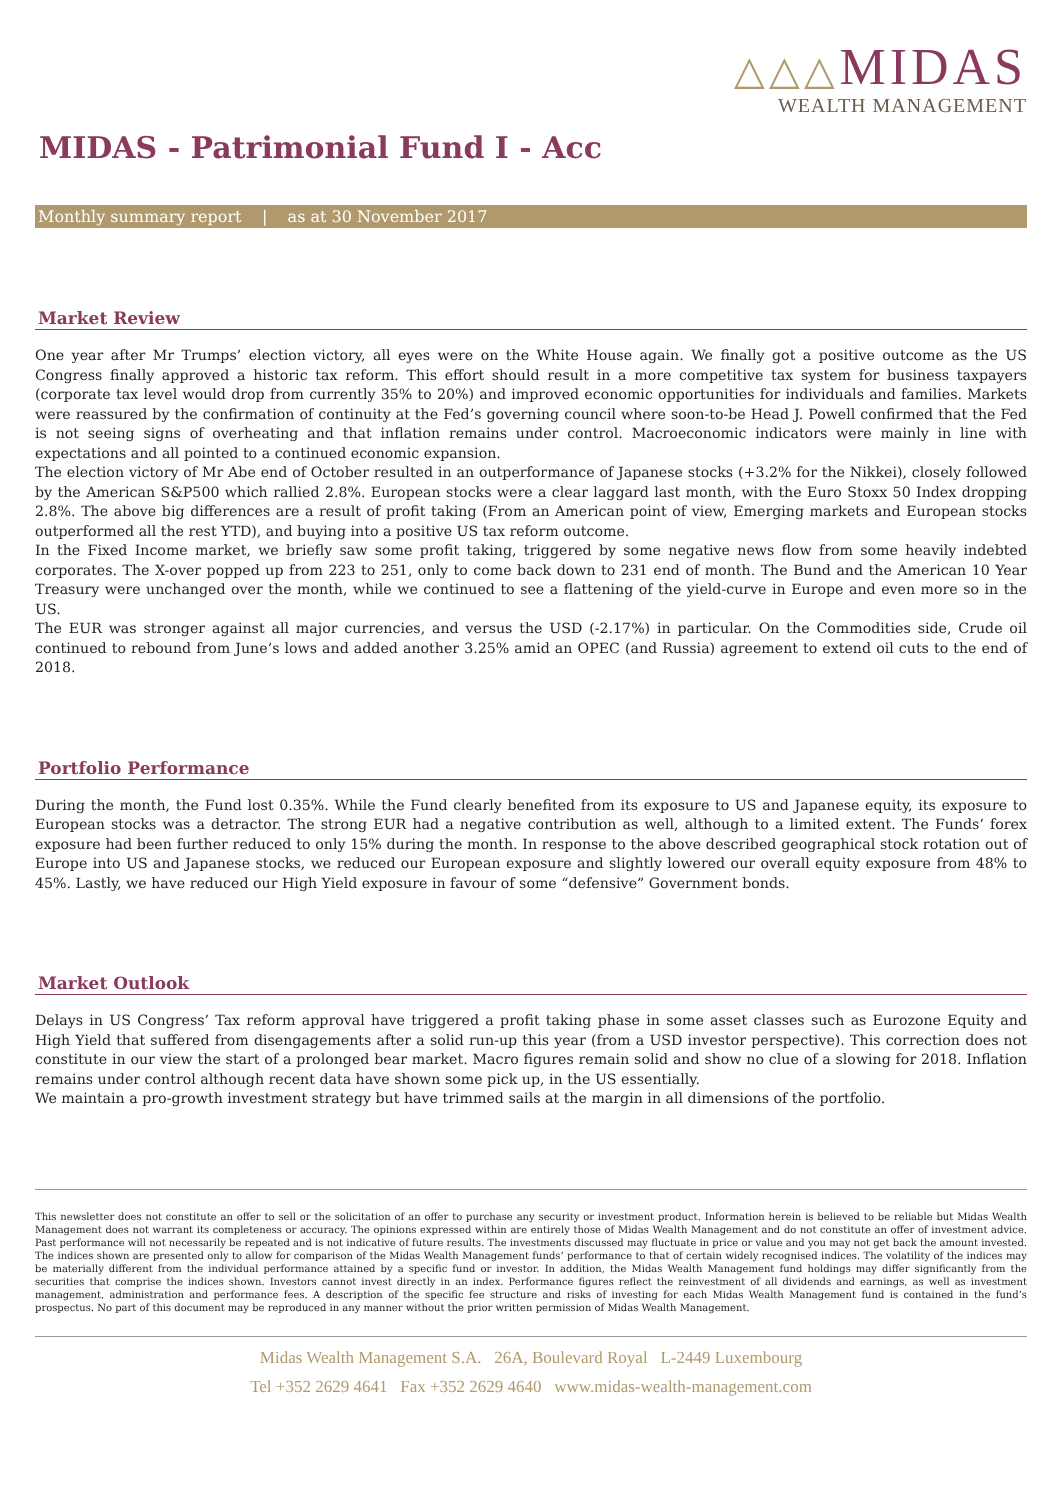△△△MIDAS
WEALTH MANAGEMENT
MIDAS - Patrimonial Fund I - Acc
Monthly summary report | as at 30 November 2017
Market Review
One year after Mr Trumps’ election victory, all eyes were on the White House again. We finally got a positive outcome as the US Congress finally approved a historic tax reform. This effort should result in a more competitive tax system for business taxpayers (corporate tax level would drop from currently 35% to 20%) and improved economic opportunities for individuals and families. Markets were reassured by the confirmation of continuity at the Fed’s governing council where soon-to-be Head J. Powell confirmed that the Fed is not seeing signs of overheating and that inflation remains under control. Macroeconomic indicators were mainly in line with expectations and all pointed to a continued economic expansion.
The election victory of Mr Abe end of October resulted in an outperformance of Japanese stocks (+3.2% for the Nikkei), closely followed by the American S&P500 which rallied 2.8%. European stocks were a clear laggard last month, with the Euro Stoxx 50 Index dropping 2.8%. The above big differences are a result of profit taking (From an American point of view, Emerging markets and European stocks outperformed all the rest YTD), and buying into a positive US tax reform outcome.
In the Fixed Income market, we briefly saw some profit taking, triggered by some negative news flow from some heavily indebted corporates. The X-over popped up from 223 to 251, only to come back down to 231 end of month. The Bund and the American 10 Year Treasury were unchanged over the month, while we continued to see a flattening of the yield-curve in Europe and even more so in the US.
The EUR was stronger against all major currencies, and versus the USD (-2.17%) in particular. On the Commodities side, Crude oil continued to rebound from June’s lows and added another 3.25% amid an OPEC (and Russia) agreement to extend oil cuts to the end of 2018.
Portfolio Performance
During the month, the Fund lost 0.35%. While the Fund clearly benefited from its exposure to US and Japanese equity, its exposure to European stocks was a detractor. The strong EUR had a negative contribution as well, although to a limited extent. The Funds’ forex exposure had been further reduced to only 15% during the month. In response to the above described geographical stock rotation out of Europe into US and Japanese stocks, we reduced our European exposure and slightly lowered our overall equity exposure from 48% to 45%. Lastly, we have reduced our High Yield exposure in favour of some “defensive” Government bonds.
Market Outlook
Delays in US Congress’ Tax reform approval have triggered a profit taking phase in some asset classes such as Eurozone Equity and High Yield that suffered from disengagements after a solid run-up this year (from a USD investor perspective). This correction does not constitute in our view the start of a prolonged bear market. Macro figures remain solid and show no clue of a slowing for 2018. Inflation remains under control although recent data have shown some pick up, in the US essentially.
We maintain a pro-growth investment strategy but have trimmed sails at the margin in all dimensions of the portfolio.
This newsletter does not constitute an offer to sell or the solicitation of an offer to purchase any security or investment product. Information herein is believed to be reliable but Midas Wealth Management does not warrant its completeness or accuracy. The opinions expressed within are entirely those of Midas Wealth Management and do not constitute an offer of investment advice. Past performance will not necessarily be repeated and is not indicative of future results. The investments discussed may fluctuate in price or value and you may not get back the amount invested. The indices shown are presented only to allow for comparison of the Midas Wealth Management funds’ performance to that of certain widely recognised indices. The volatility of the indices may be materially different from the individual performance attained by a specific fund or investor. In addition, the Midas Wealth Management fund holdings may differ significantly from the securities that comprise the indices shown. Investors cannot invest directly in an index. Performance figures reflect the reinvestment of all dividends and earnings, as well as investment management, administration and performance fees. A description of the specific fee structure and risks of investing for each Midas Wealth Management fund is contained in the fund’s prospectus. No part of this document may be reproduced in any manner without the prior written permission of Midas Wealth Management.
Midas Wealth Management S.A. 26A, Boulevard Royal L-2449 Luxembourg
Tel +352 2629 4641 Fax +352 2629 4640 www.midas-wealth-management.com